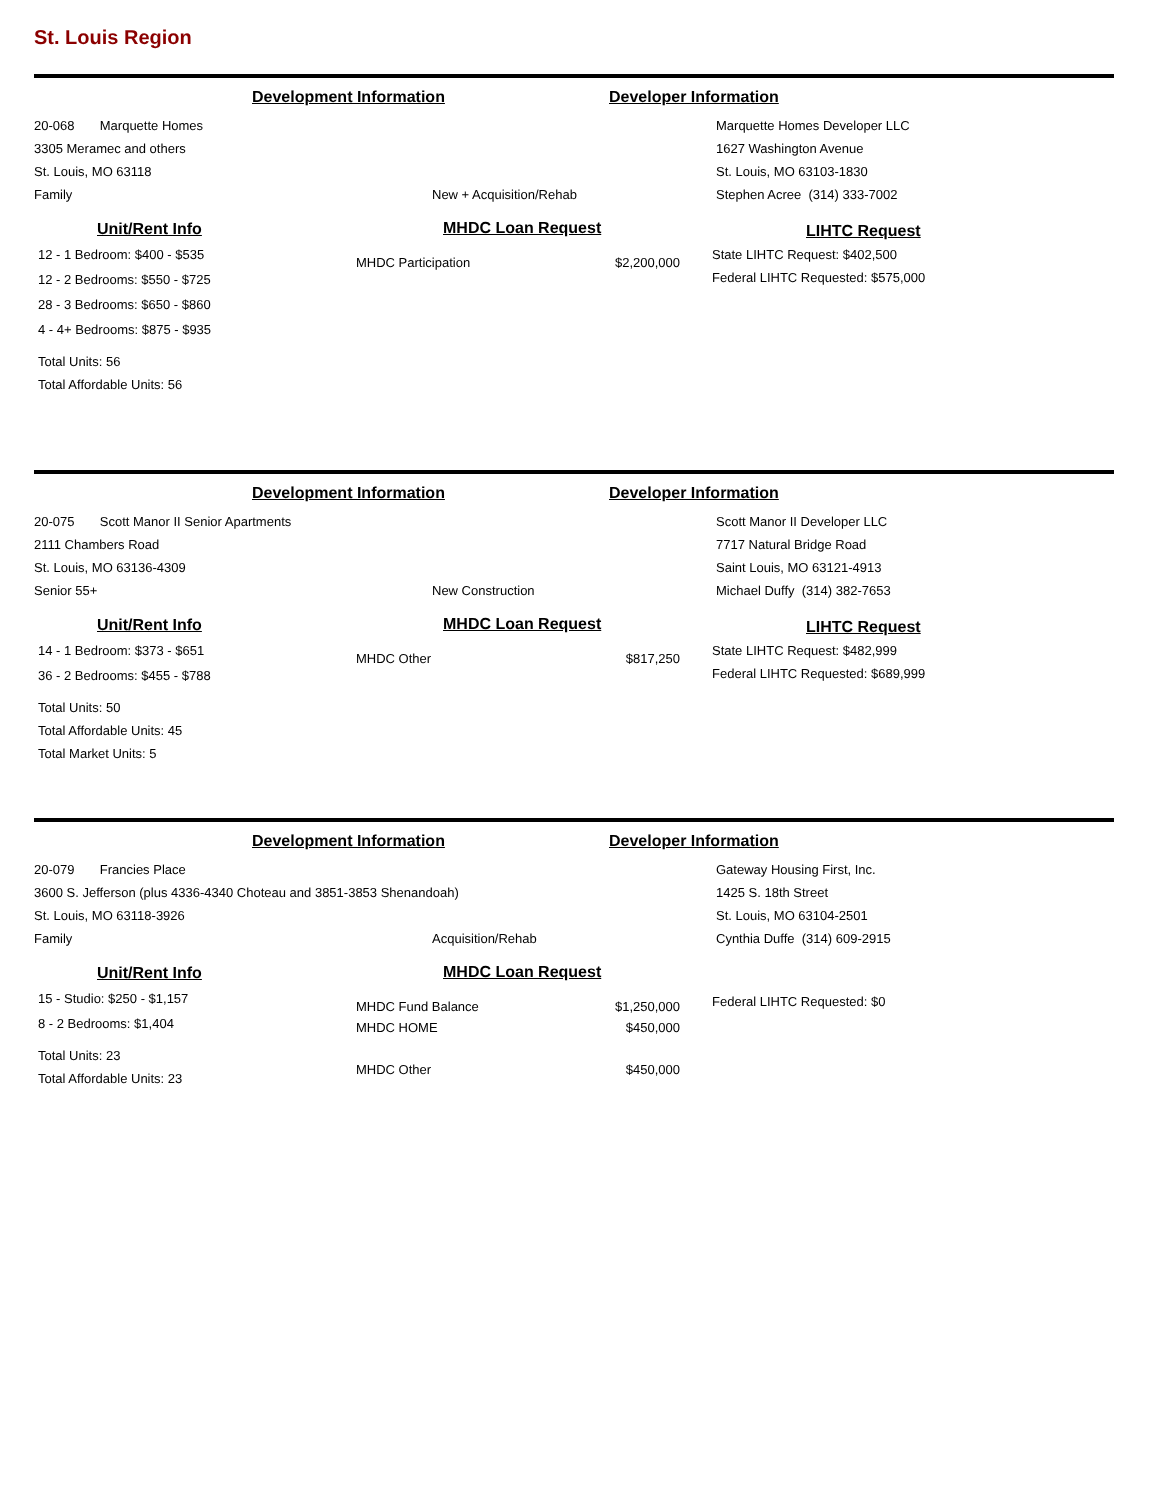St. Louis Region
Development Information Developer Information
20-068 Marquette Homes
3305 Meramec and others
St. Louis, MO 63118
Family New + Acquisition/Rehab
Marquette Homes Developer LLC
1627 Washington Avenue
St. Louis, MO 63103-1830
Stephen Acree (314) 333-7002
Unit/Rent Info
12 - 1 Bedroom: $400 - $535
12 - 2 Bedrooms: $550 - $725
28 - 3 Bedrooms: $650 - $860
4 - 4+ Bedrooms: $875 - $935
Total Units: 56
Total Affordable Units: 56
MHDC Loan Request
MHDC Participation $2,200,000
LIHTC Request
State LIHTC Request: $402,500
Federal LIHTC Requested: $575,000
Development Information Developer Information
20-075 Scott Manor II Senior Apartments
2111 Chambers Road
St. Louis, MO 63136-4309
Senior 55+ New Construction
Scott Manor II Developer LLC
7717 Natural Bridge Road
Saint Louis, MO 63121-4913
Michael Duffy (314) 382-7653
Unit/Rent Info
14 - 1 Bedroom: $373 - $651
36 - 2 Bedrooms: $455 - $788
Total Units: 50
Total Affordable Units: 45
Total Market Units: 5
MHDC Loan Request
MHDC Other $817,250
LIHTC Request
State LIHTC Request: $482,999
Federal LIHTC Requested: $689,999
Development Information Developer Information
20-079 Francies Place
3600 S. Jefferson (plus 4336-4340 Choteau and 3851-3853 Shenandoah)
St. Louis, MO 63118-3926
Family Acquisition/Rehab
Gateway Housing First, Inc.
1425 S. 18th Street
St. Louis, MO 63104-2501
Cynthia Duffe (314) 609-2915
Unit/Rent Info
15 - Studio: $250 - $1,157
8 - 2 Bedrooms: $1,404
Total Units: 23
Total Affordable Units: 23
MHDC Loan Request
MHDC Fund Balance $1,250,000
MHDC HOME $450,000
MHDC Other $450,000
Federal LIHTC Requested: $0